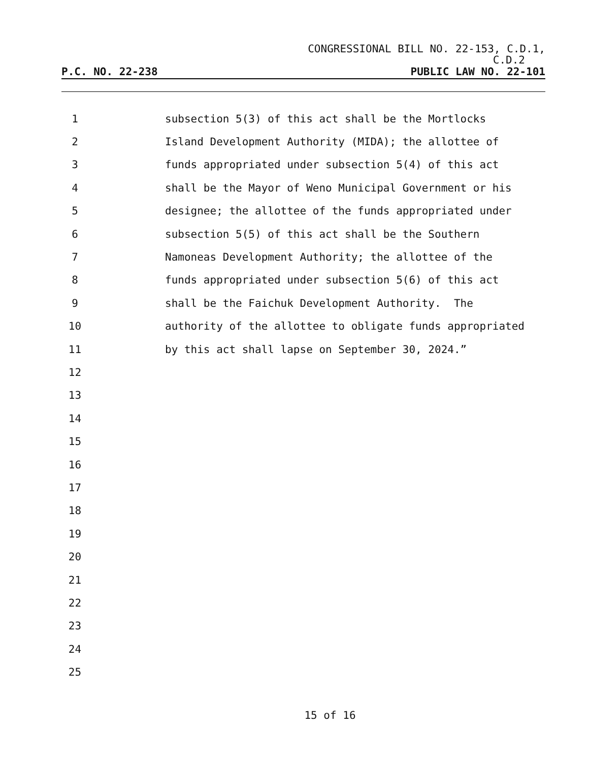CONGRESSIONAL BILL NO. 22-153, C.D.1,
C.D.2
P.C. NO. 22-238 PUBLIC LAW NO. 22-101
1
subsection 5(3) of this act shall be the Mortlocks
2
Island Development Authority (MIDA); the allottee of
3
funds appropriated under subsection 5(4) of this act
4
shall be the Mayor of Weno Municipal Government or his
5
designee; the allottee of the funds appropriated under
6
subsection 5(5) of this act shall be the Southern
7
Namoneas Development Authority; the allottee of the
8
funds appropriated under subsection 5(6) of this act
9
shall be the Faichuk Development Authority. The
10
authority of the allottee to obligate funds appropriated
11
by this act shall lapse on September 30, 2024.”
12
13
14
15
16
17
18
19
20
21
22
23
24
25
15 of 16